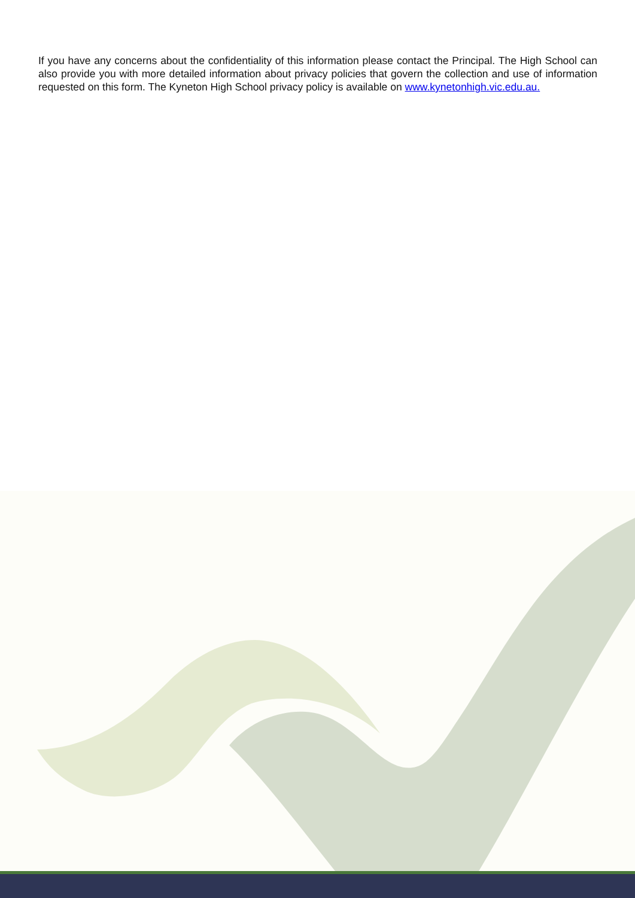If you have any concerns about the confidentiality of this information please contact the Principal. The High School can also provide you with more detailed information about privacy policies that govern the collection and use of information requested on this form. The Kyneton High School privacy policy is available on www.kynetonhigh.vic.edu.au.